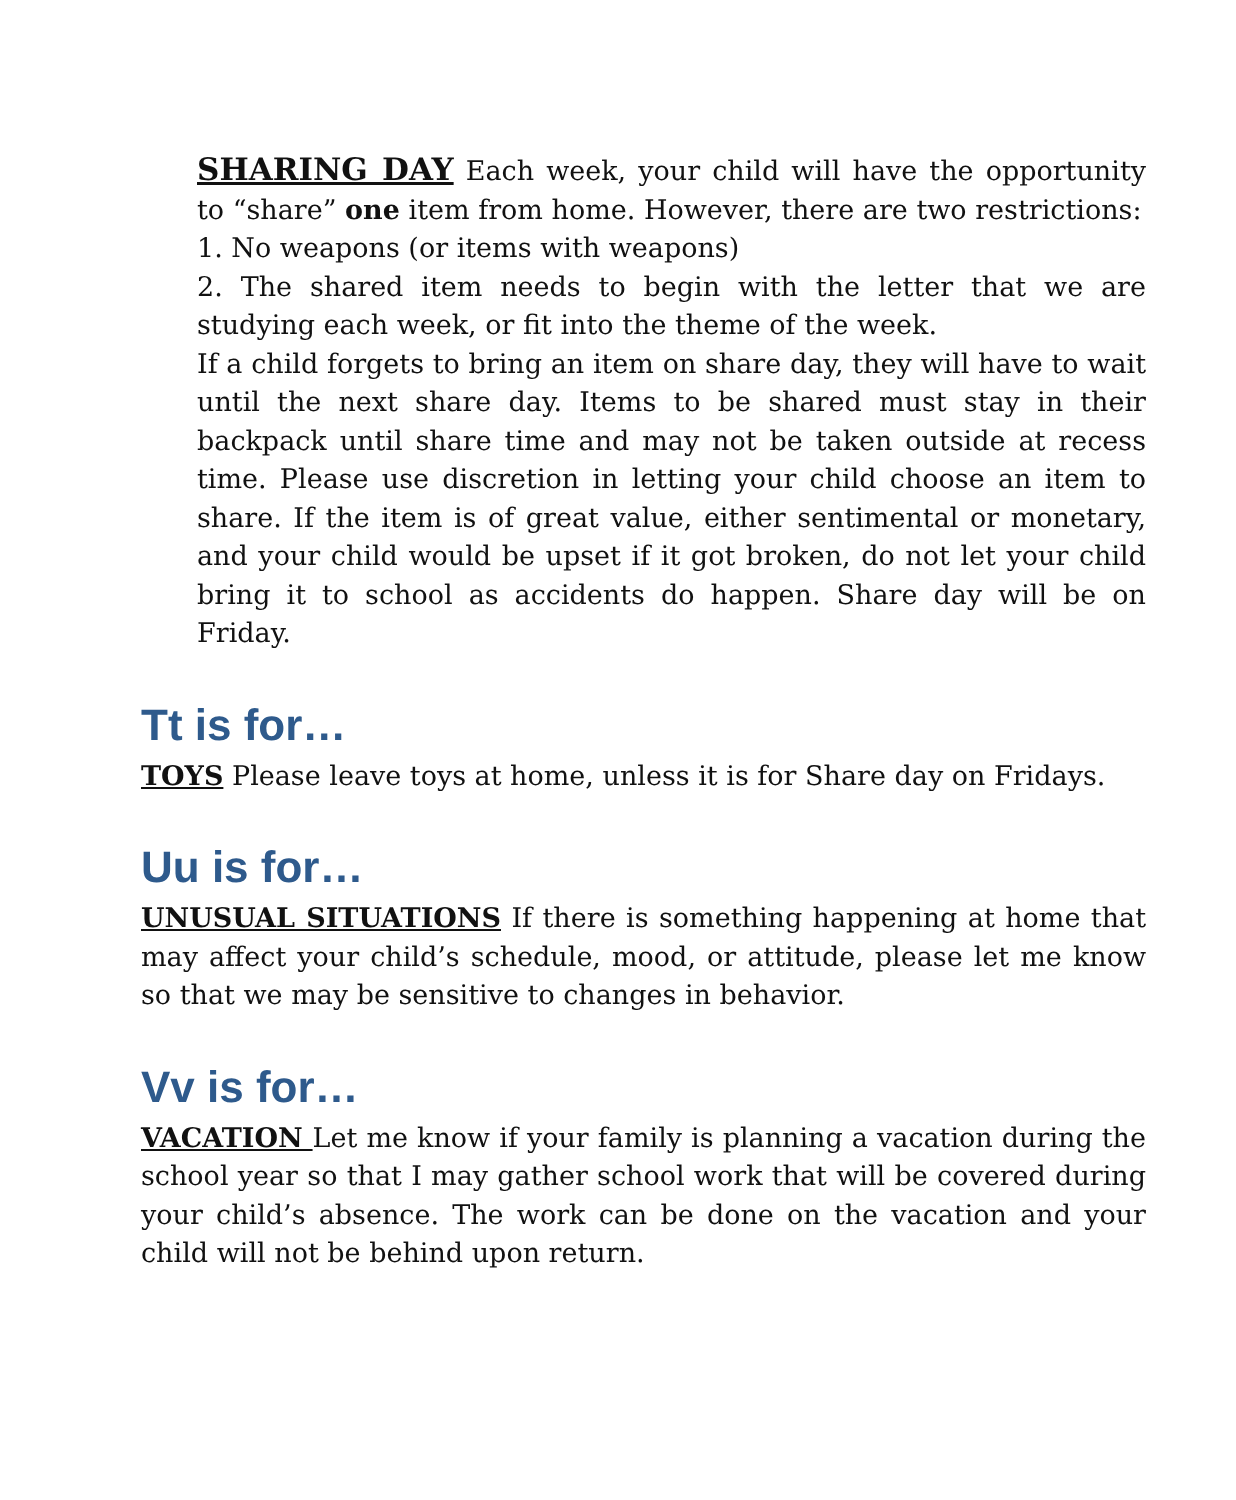SHARING DAY Each week, your child will have the opportunity to “share” one item from home. However, there are two restrictions:
1. No weapons (or items with weapons)
2. The shared item needs to begin with the letter that we are studying each week, or fit into the theme of the week.
If a child forgets to bring an item on share day, they will have to wait until the next share day. Items to be shared must stay in their backpack until share time and may not be taken outside at recess time. Please use discretion in letting your child choose an item to share. If the item is of great value, either sentimental or monetary, and your child would be upset if it got broken, do not let your child bring it to school as accidents do happen. Share day will be on Friday.
Tt is for…
TOYS Please leave toys at home, unless it is for Share day on Fridays.
Uu is for…
UNUSUAL SITUATIONS If there is something happening at home that may affect your child’s schedule, mood, or attitude, please let me know so that we may be sensitive to changes in behavior.
Vv is for…
VACATION Let me know if your family is planning a vacation during the school year so that I may gather school work that will be covered during your child’s absence. The work can be done on the vacation and your child will not be behind upon return.